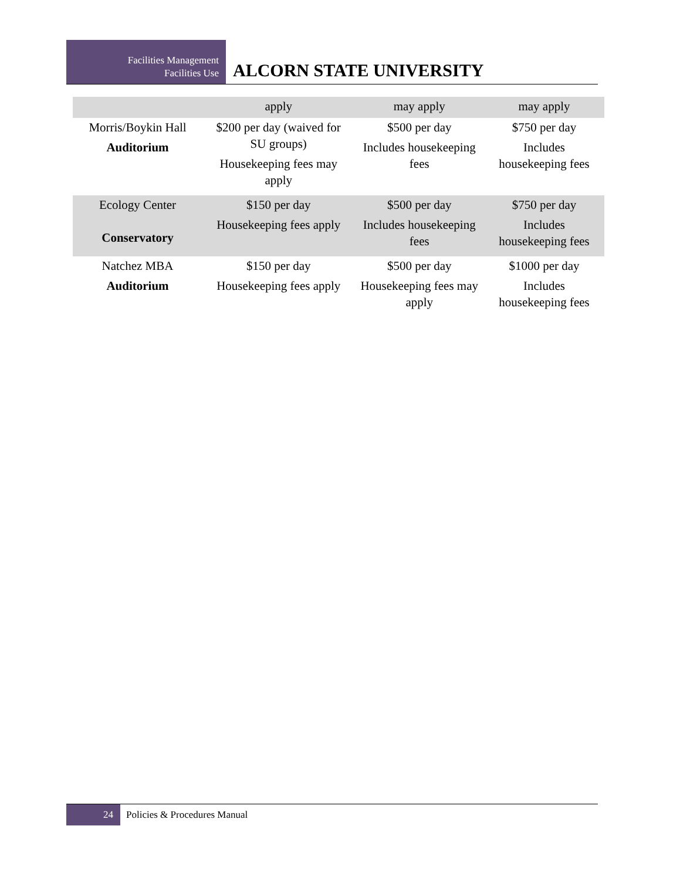Facilities Management
Facilities Use
ALCORN STATE UNIVERSITY
| | apply | may apply | may apply |
| Morris/Boykin Hall Auditorium | $200 per day (waived for SU groups) Housekeeping fees may apply | $500 per day Includes housekeeping fees | $750 per day Includes housekeeping fees |
| Ecology Center Conservatory | $150 per day Housekeeping fees apply | $500 per day Includes housekeeping fees | $750 per day Includes housekeeping fees |
| Natchez MBA Auditorium | $150 per day Housekeeping fees apply | $500 per day Housekeeping fees may apply | $1000 per day Includes housekeeping fees |
24
Policies & Procedures Manual